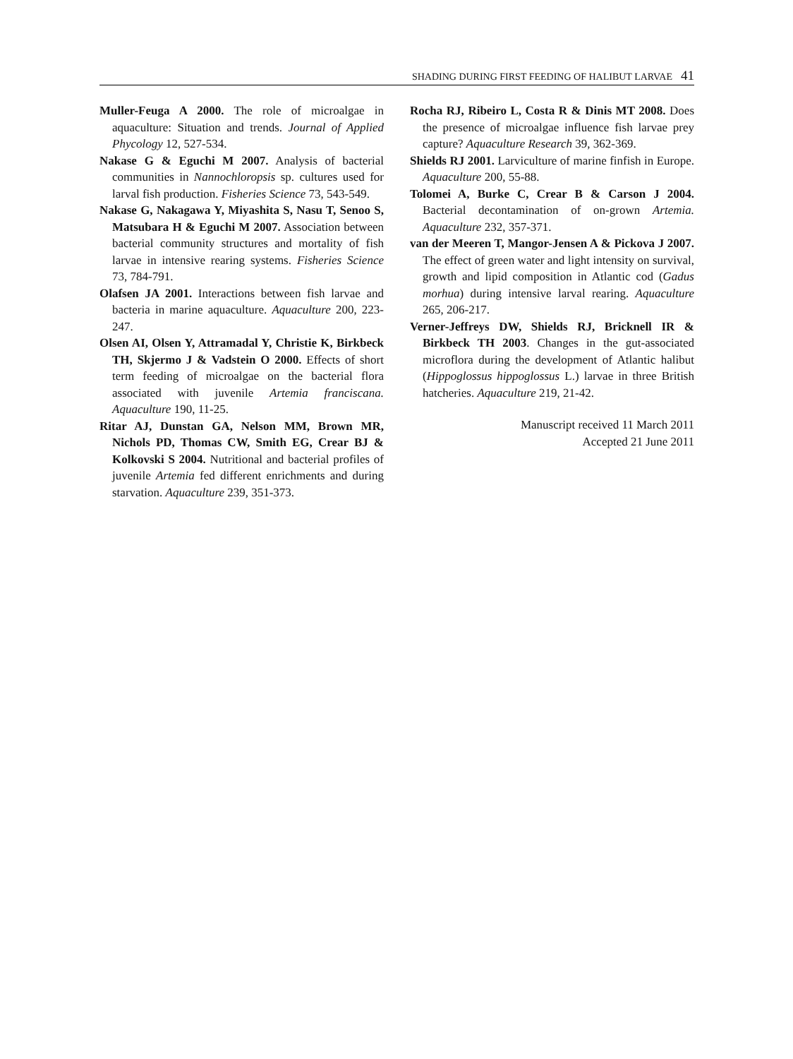SHADING DURING FIRST FEEDING OF HALIBUT LARVAE 41
Muller-Feuga A 2000. The role of microalgae in aquaculture: Situation and trends. Journal of Applied Phycology 12, 527-534.
Nakase G & Eguchi M 2007. Analysis of bacterial communities in Nannochloropsis sp. cultures used for larval fish production. Fisheries Science 73, 543-549.
Nakase G, Nakagawa Y, Miyashita S, Nasu T, Senoo S, Matsubara H & Eguchi M 2007. Association between bacterial community structures and mortality of fish larvae in intensive rearing systems. Fisheries Science 73, 784-791.
Olafsen JA 2001. Interactions between fish larvae and bacteria in marine aquaculture. Aquaculture 200, 223-247.
Olsen AI, Olsen Y, Attramadal Y, Christie K, Birkbeck TH, Skjermo J & Vadstein O 2000. Effects of short term feeding of microalgae on the bacterial flora associated with juvenile Artemia franciscana. Aquaculture 190, 11-25.
Ritar AJ, Dunstan GA, Nelson MM, Brown MR, Nichols PD, Thomas CW, Smith EG, Crear BJ & Kolkovski S 2004. Nutritional and bacterial profiles of juvenile Artemia fed different enrichments and during starvation. Aquaculture 239, 351-373.
Rocha RJ, Ribeiro L, Costa R & Dinis MT 2008. Does the presence of microalgae influence fish larvae prey capture? Aquaculture Research 39, 362-369.
Shields RJ 2001. Larviculture of marine finfish in Europe. Aquaculture 200, 55-88.
Tolomei A, Burke C, Crear B & Carson J 2004. Bacterial decontamination of on-grown Artemia. Aquaculture 232, 357-371.
van der Meeren T, Mangor-Jensen A & Pickova J 2007. The effect of green water and light intensity on survival, growth and lipid composition in Atlantic cod (Gadus morhua) during intensive larval rearing. Aquaculture 265, 206-217.
Verner-Jeffreys DW, Shields RJ, Bricknell IR & Birkbeck TH 2003. Changes in the gut-associated microflora during the development of Atlantic halibut (Hippoglossus hippoglossus L.) larvae in three British hatcheries. Aquaculture 219, 21-42.
Manuscript received 11 March 2011
Accepted 21 June 2011